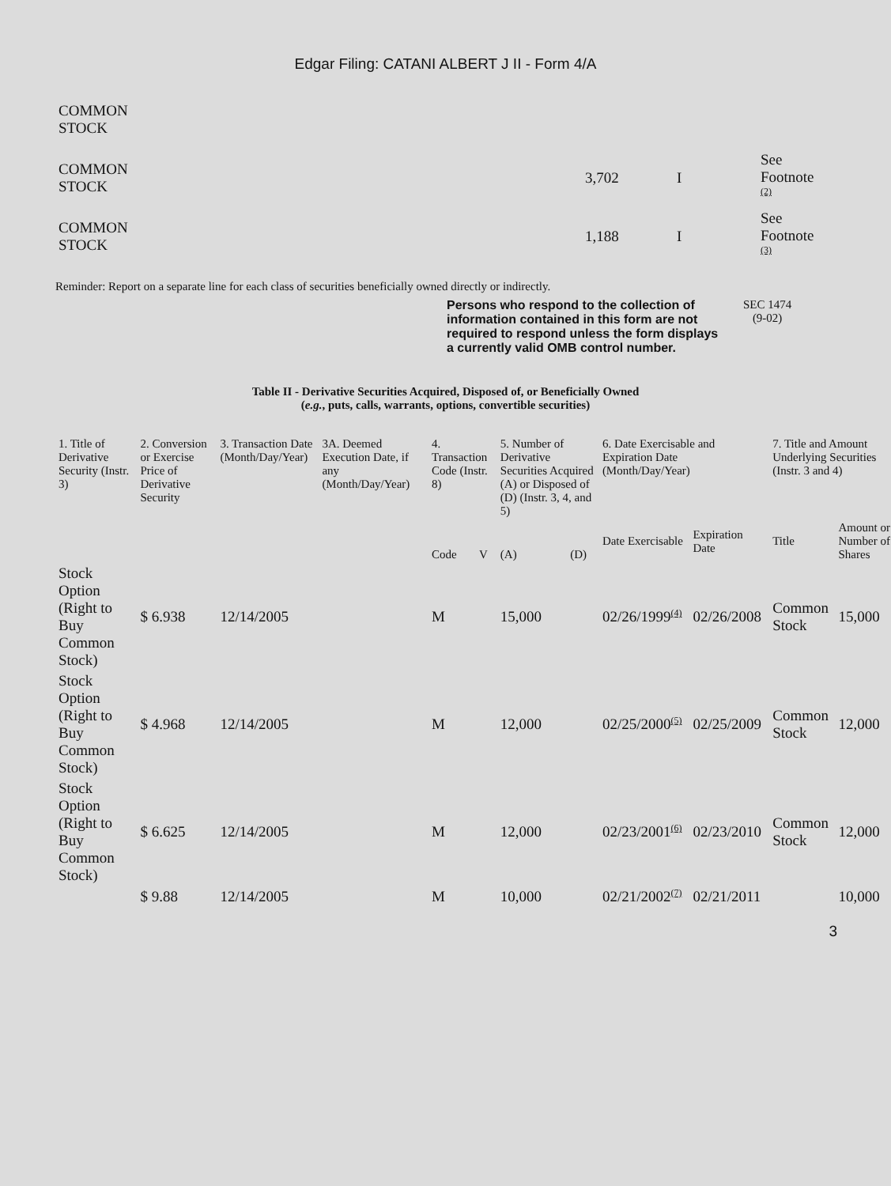Edgar Filing: CATANI ALBERT J II - Form 4/A
| COMMON STOCK | | | |
| COMMON STOCK | 3,702 | I | See Footnote <sup>(2)</sup> |
| COMMON STOCK | 1,188 | I | See Footnote <sup>(3)</sup> |
Reminder: Report on a separate line for each class of securities beneficially owned directly or indirectly.
Persons who respond to the collection of information contained in this form are not required to respond unless the form displays a currently valid OMB control number. SEC 1474
(9-02)
Table II - Derivative Securities Acquired, Disposed of, or Beneficially Owned
(e.g., puts, calls, warrants, options, convertible securities)
| 1. Title of Derivative Security (Instr. 3) | 2. Conversion or Exercise Price of Derivative Security | 3. Transaction Date (Month/Day/Year) | 3A. Deemed Execution Date, if any (Month/Day/Year) | 4. Transaction Code (Instr. 8) | | 5. Number of Derivative Securities Acquired (A) or Disposed of (D) (Instr. 3, 4, and 5) | | 6. Date Exercisable and Expiration Date (Month/Day/Year) | | 7. Title and Amount Underlying Securities (Instr. 3 and 4) | |
| --- | --- | --- | --- | --- | --- | --- | --- | --- | --- | --- | --- |
| | | | | Code | V | (A) | (D) | Date Exercisable | Expiration Date | Title | Amount or Number of Shares |
| Stock Option (Right to Buy Common Stock) | $ 6.938 | 12/14/2005 | | M | | 15,000 | | 02/26/1999<sup>(4)</sup> | 02/26/2008 | Common Stock | 15,000 |
| Stock Option (Right to Buy Common Stock) | $ 4.968 | 12/14/2005 | | M | | 12,000 | | 02/25/2000<sup>(5)</sup> | 02/25/2009 | Common Stock | 12,000 |
| Stock Option (Right to Buy Common Stock) | $ 6.625 | 12/14/2005 | | M | | 12,000 | | 02/23/2001<sup>(6)</sup> | 02/23/2010 | Common Stock | 12,000 |
| | $ 9.88 | 12/14/2005 | | M | | 10,000 | | 02/21/2002<sup>(7)</sup> | 02/21/2011 | | 10,000 |
3